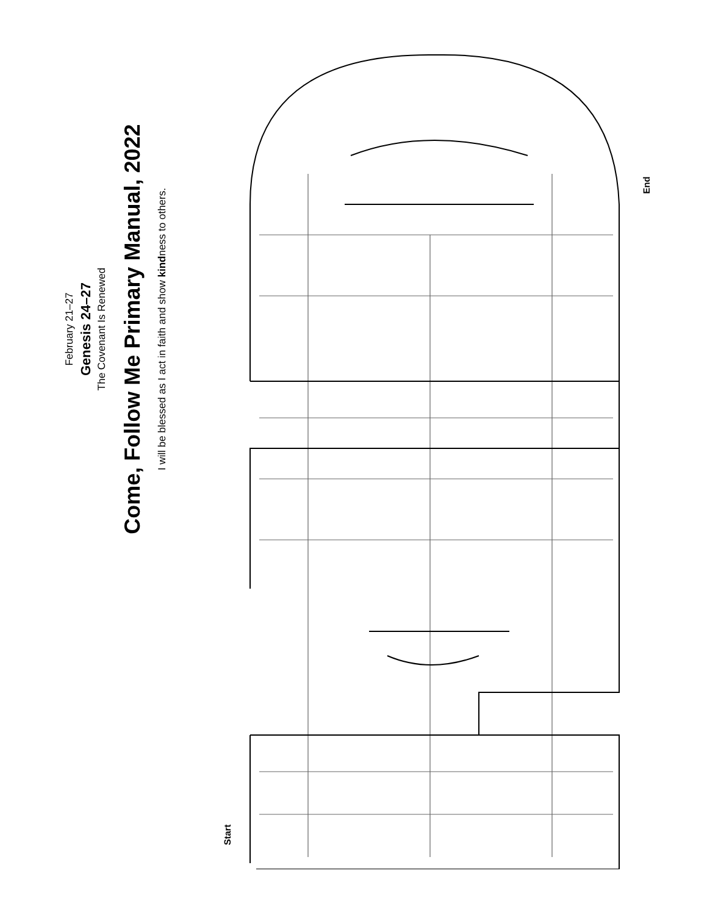February 21–27
Genesis 24–27
The Covenant Is Renewed
Come, Follow Me Primary Manual, 2022
I will be blessed as I act in faith and show kindness to others.
End
Start